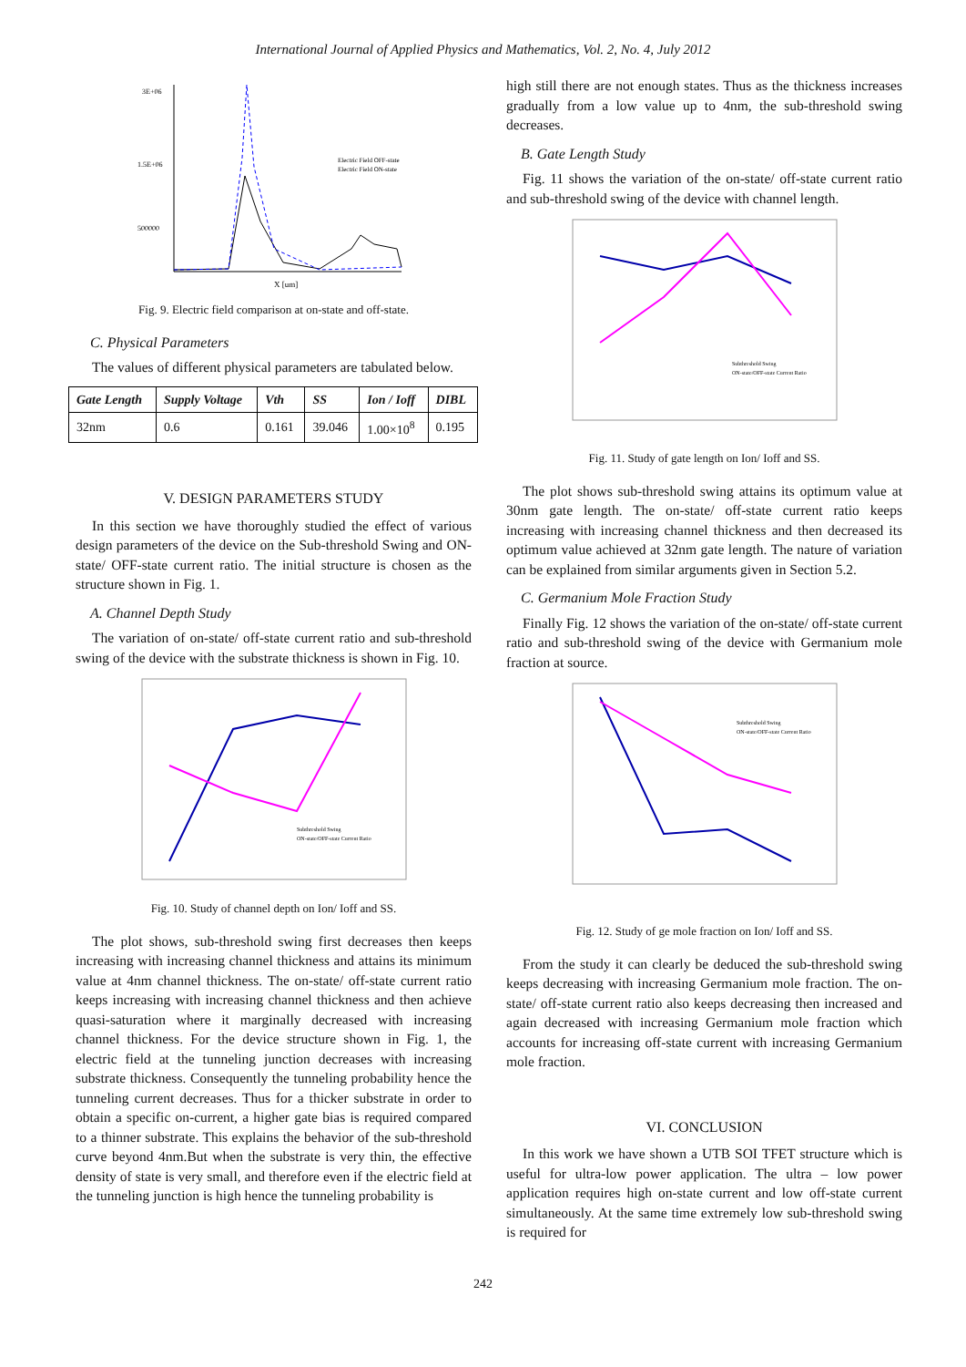International Journal of Applied Physics and Mathematics, Vol. 2, No. 4, July 2012
3E+06
1.5E+06
500000
Electric Field OFF-state
Electric Field ON-state
X [um]
Fig. 9. Electric field comparison at on-state and off-state.
C. Physical Parameters
The values of different physical parameters are tabulated below.
| Gate Length | Supply Voltage | Vth | SS | Ion / Ioff | DIBL |
| --- | --- | --- | --- | --- | --- |
| 32nm | 0.6 | 0.161 | 39.046 | 1.00×10<sup>8</sup> | 0.195 |
V. DESIGN PARAMETERS STUDY
In this section we have thoroughly studied the effect of various design parameters of the device on the Sub-threshold Swing and ON-state/ OFF-state current ratio. The initial structure is chosen as the structure shown in Fig. 1.
A. Channel Depth Study
The variation of on-state/ off-state current ratio and sub-threshold swing of the device with the substrate thickness is shown in Fig. 10.
Subthreshold Swing
ON-state/OFF-state Current Ratio
Fig. 10. Study of channel depth on Ion/ Ioff and SS.
The plot shows, sub-threshold swing first decreases then keeps increasing with increasing channel thickness and attains its minimum value at 4nm channel thickness. The on-state/ off-state current ratio keeps increasing with increasing channel thickness and then achieve quasi-saturation where it marginally decreased with increasing channel thickness. For the device structure shown in Fig. 1, the electric field at the tunneling junction decreases with increasing substrate thickness. Consequently the tunneling probability hence the tunneling current decreases. Thus for a thicker substrate in order to obtain a specific on-current, a higher gate bias is required compared to a thinner substrate. This explains the behavior of the sub-threshold curve beyond 4nm.But when the substrate is very thin, the effective density of state is very small, and therefore even if the electric field at the tunneling junction is high hence the tunneling probability is
high still there are not enough states. Thus as the thickness increases gradually from a low value up to 4nm, the sub-threshold swing decreases.
B. Gate Length Study
Fig. 11 shows the variation of the on-state/ off-state current ratio and sub-threshold swing of the device with channel length.
Subthreshold Swing
ON-state/OFF-state Current Ratio
Fig. 11. Study of gate length on Ion/ Ioff and SS.
The plot shows sub-threshold swing attains its optimum value at 30nm gate length. The on-state/ off-state current ratio keeps increasing with increasing channel thickness and then decreased its optimum value achieved at 32nm gate length. The nature of variation can be explained from similar arguments given in Section 5.2.
C. Germanium Mole Fraction Study
Finally Fig. 12 shows the variation of the on-state/ off-state current ratio and sub-threshold swing of the device with Germanium mole fraction at source.
Subthreshold Swing
ON-state/OFF-state Current Ratio
Fig. 12. Study of ge mole fraction on Ion/ Ioff and SS.
From the study it can clearly be deduced the sub-threshold swing keeps decreasing with increasing Germanium mole fraction. The on-state/ off-state current ratio also keeps decreasing then increased and again decreased with increasing Germanium mole fraction which accounts for increasing off-state current with increasing Germanium mole fraction.
VI. CONCLUSION
In this work we have shown a UTB SOI TFET structure which is useful for ultra-low power application. The ultra – low power application requires high on-state current and low off-state current simultaneously. At the same time extremely low sub-threshold swing is required for
242